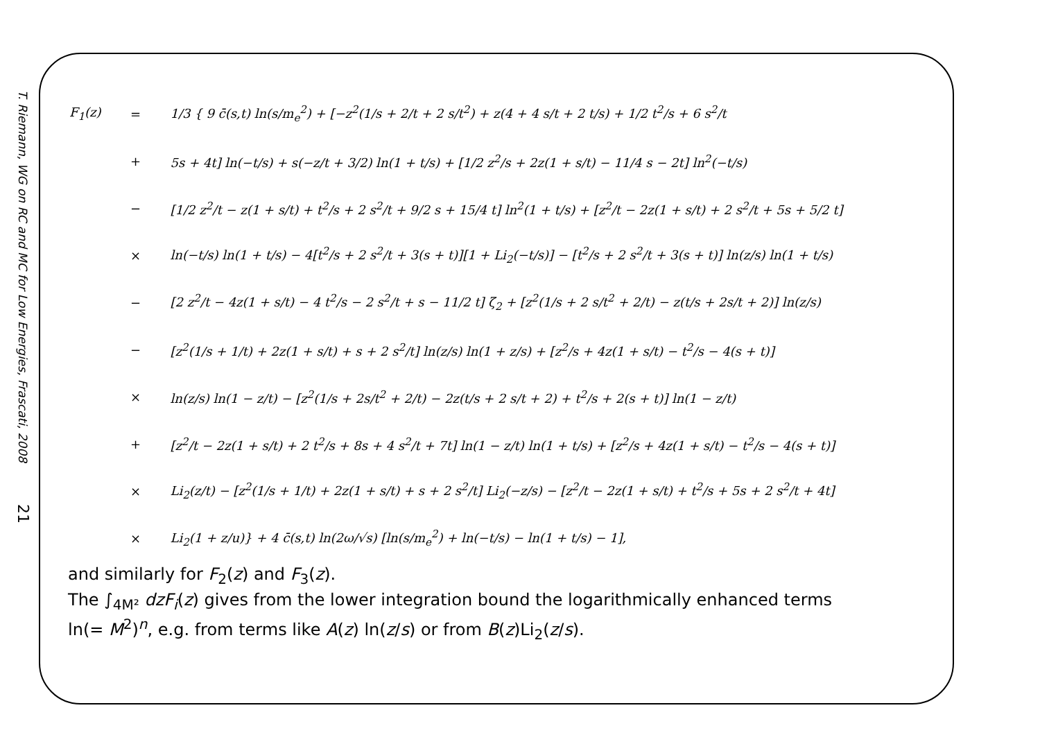T. Riemann, WG on RC and MC for Low Energies, Frascati, 2008
21
| F<sub>1</sub>(z) | = | 1/3 { 9 c̄(s,t) ln(s/m<sub>e</sub><sup>2</sup>) + [−z<sup>2</sup>(1/s + 2/t + 2 s/t<sup>2</sup>) + z(4 + 4 s/t + 2 t/s) + 1/2 t<sup>2</sup>/s + 6 s<sup>2</sup>/t |
| | + | 5s + 4t] ln(−t/s) + s(−z/t + 3/2) ln(1 + t/s) + [1/2 z<sup>2</sup>/s + 2z(1 + s/t) − 11/4 s − 2t] ln<sup>2</sup>(−t/s) |
| | − | [1/2 z<sup>2</sup>/t − z(1 + s/t) + t<sup>2</sup>/s + 2 s<sup>2</sup>/t + 9/2 s + 15/4 t] ln<sup>2</sup>(1 + t/s) + [z<sup>2</sup>/t − 2z(1 + s/t) + 2 s<sup>2</sup>/t + 5s + 5/2 t] |
| | × | ln(−t/s) ln(1 + t/s) − 4[t<sup>2</sup>/s + 2 s<sup>2</sup>/t + 3(s + t)][1 + Li<sub>2</sub>(−t/s)] − [t<sup>2</sup>/s + 2 s<sup>2</sup>/t + 3(s + t)] ln(z/s) ln(1 + t/s) |
| | − | [2 z<sup>2</sup>/t − 4z(1 + s/t) − 4 t<sup>2</sup>/s − 2 s<sup>2</sup>/t + s − 11/2 t] ζ<sub>2</sub> + [z<sup>2</sup>(1/s + 2 s/t<sup>2</sup> + 2/t) − z(t/s + 2s/t + 2)] ln(z/s) |
| | − | [z<sup>2</sup>(1/s + 1/t) + 2z(1 + s/t) + s + 2 s<sup>2</sup>/t] ln(z/s) ln(1 + z/s) + [z<sup>2</sup>/s + 4z(1 + s/t) − t<sup>2</sup>/s − 4(s + t)] |
| | × | ln(z/s) ln(1 − z/t) − [z<sup>2</sup>(1/s + 2s/t<sup>2</sup> + 2/t) − 2z(t/s + 2 s/t + 2) + t<sup>2</sup>/s + 2(s + t)] ln(1 − z/t) |
| | + | [z<sup>2</sup>/t − 2z(1 + s/t) + 2 t<sup>2</sup>/s + 8s + 4 s<sup>2</sup>/t + 7t] ln(1 − z/t) ln(1 + t/s) + [z<sup>2</sup>/s + 4z(1 + s/t) − t<sup>2</sup>/s − 4(s + t)] |
| | × | Li<sub>2</sub>(z/t) − [z<sup>2</sup>(1/s + 1/t) + 2z(1 + s/t) + s + 2 s<sup>2</sup>/t] Li<sub>2</sub>(−z/s) − [z<sup>2</sup>/t − 2z(1 + s/t) + t<sup>2</sup>/s + 5s + 2 s<sup>2</sup>/t + 4t] |
| | × | Li<sub>2</sub>(1 + z/u)} + 4 c̄(s,t) ln(2ω/√s) [ln(s/m<sub>e</sub><sup>2</sup>) + ln(−t/s) − ln(1 + t/s) − 1], |
and similarly for F<sub>2</sub>(z) and F<sub>3</sub>(z).
The ∫<sub>4M²</sub> dzF<sub>i</sub>(z) gives from the lower integration bound the logarithmically enhanced terms
ln(= M<sup>2</sup>)<sup>n</sup>, e.g. from terms like A(z) ln(z/s) or from B(z)Li<sub>2</sub>(z/s).